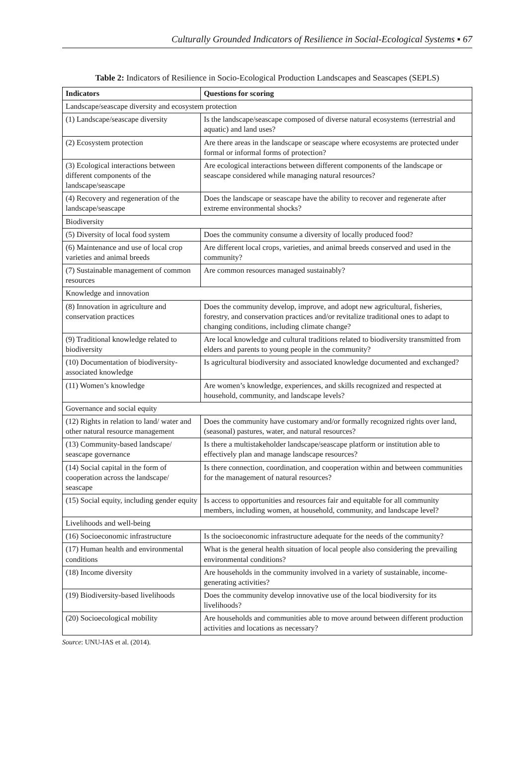Culturally Grounded Indicators of Resilience in Social-Ecological Systems ▪ 67
Table 2: Indicators of Resilience in Socio-Ecological Production Landscapes and Seascapes (SEPLS)
| Indicators | Questions for scoring |
| --- | --- |
| Landscape/seascape diversity and ecosystem protection | |
| (1) Landscape/seascape diversity | Is the landscape/seascape composed of diverse natural ecosystems (terrestrial and aquatic) and land uses? |
| (2) Ecosystem protection | Are there areas in the landscape or seascape where ecosystems are protected under formal or informal forms of protection? |
| (3) Ecological interactions between different components of the landscape/seascape | Are ecological interactions between different components of the landscape or seascape considered while managing natural resources? |
| (4) Recovery and regeneration of the landscape/seascape | Does the landscape or seascape have the ability to recover and regenerate after extreme environmental shocks? |
| Biodiversity | |
| (5) Diversity of local food system | Does the community consume a diversity of locally produced food? |
| (6) Maintenance and use of local crop varieties and animal breeds | Are different local crops, varieties, and animal breeds conserved and used in the community? |
| (7) Sustainable management of common resources | Are common resources managed sustainably? |
| Knowledge and innovation | |
| (8) Innovation in agriculture and conservation practices | Does the community develop, improve, and adopt new agricultural, fisheries, forestry, and conservation practices and/or revitalize traditional ones to adapt to changing conditions, including climate change? |
| (9) Traditional knowledge related to biodiversity | Are local knowledge and cultural traditions related to biodiversity transmitted from elders and parents to young people in the community? |
| (10) Documentation of biodiversity-associated knowledge | Is agricultural biodiversity and associated knowledge documented and exchanged? |
| (11) Women’s knowledge | Are women’s knowledge, experiences, and skills recognized and respected at household, community, and landscape levels? |
| Governance and social equity | |
| (12) Rights in relation to land/ water and other natural resource management | Does the community have customary and/or formally recognized rights over land, (seasonal) pastures, water, and natural resources? |
| (13) Community-based landscape/ seascape governance | Is there a multistakeholder landscape/seascape platform or institution able to effectively plan and manage landscape resources? |
| (14) Social capital in the form of cooperation across the landscape/ seascape | Is there connection, coordination, and cooperation within and between communities for the management of natural resources? |
| (15) Social equity, including gender equity | Is access to opportunities and resources fair and equitable for all community members, including women, at household, community, and landscape level? |
| Livelihoods and well-being | |
| (16) Socioeconomic infrastructure | Is the socioeconomic infrastructure adequate for the needs of the community? |
| (17) Human health and environmental conditions | What is the general health situation of local people also considering the prevailing environmental conditions? |
| (18) Income diversity | Are households in the community involved in a variety of sustainable, income-generating activities? |
| (19) Biodiversity-based livelihoods | Does the community develop innovative use of the local biodiversity for its livelihoods? |
| (20) Socioecological mobility | Are households and communities able to move around between different production activities and locations as necessary? |
Source: UNU-IAS et al. (2014).